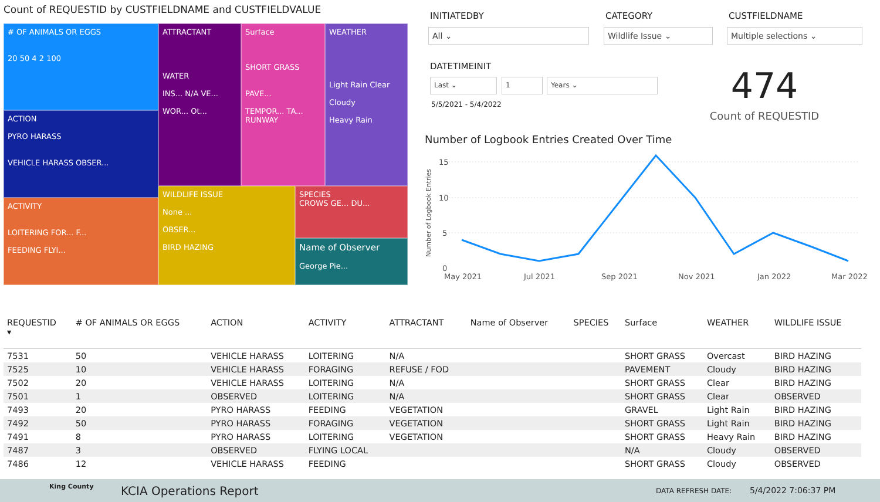Count of REQUESTID by CUSTFIELDNAME and CUSTFIELDVALUE
# OF ANIMALS OR EGGS
20 50 4 2 100
ACTION
PYRO HARASS
VEHICLE HARASS OBSER...
ACTIVITY
LOITERING FOR... F...
FEEDING FLYI...
ATTRACTANT
WATER
INS... N/A VE...
WOR... Ot...
Surface
SHORT GRASS
PAVE...
TEMPOR... TA...
RUNWAY
WEATHER
Light Rain Clear
Cloudy
Heavy Rain
WILDLIFE ISSUE
None ...
OBSER...
BIRD HAZING
SPECIES
CROWS GE... DU...
Name of Observer
George Pie...
INITIATEDBY CATEGORY CUSTFIELDNAME
All ⌄ Wildlife Issue ⌄ Multiple selections ⌄
DATETIMEINIT
Last ⌄ 1 Years ⌄
5/5/2021 - 5/4/2022 474
Count of REQUESTID
Number of Logbook Entries Created Over Time
15
10
5
0
May 2021
Jul 2021
Sep 2021
Nov 2021
Jan 2022
Mar 2022
Number of Logbook Entries
| REQUESTID ▾ | # OF ANIMALS OR EGGS | ACTION | ACTIVITY | ATTRACTANT | Name of Observer | SPECIES | Surface | WEATHER | WILDLIFE ISSUE |
| --- | --- | --- | --- | --- | --- | --- | --- | --- | --- |
| 7531 | 50 | VEHICLE HARASS | LOITERING | N/A | | | SHORT GRASS | Overcast | BIRD HAZING |
| 7525 | 10 | VEHICLE HARASS | FORAGING | REFUSE / FOD | | | PAVEMENT | Cloudy | BIRD HAZING |
| 7502 | 20 | VEHICLE HARASS | LOITERING | N/A | | | SHORT GRASS | Clear | BIRD HAZING |
| 7501 | 1 | OBSERVED | LOITERING | N/A | | | SHORT GRASS | Clear | OBSERVED |
| 7493 | 20 | PYRO HARASS | FEEDING | VEGETATION | | | GRAVEL | Light Rain | BIRD HAZING |
| 7492 | 50 | PYRO HARASS | FORAGING | VEGETATION | | | SHORT GRASS | Light Rain | BIRD HAZING |
| 7491 | 8 | PYRO HARASS | LOITERING | VEGETATION | | | SHORT GRASS | Heavy Rain | BIRD HAZING |
| 7487 | 3 | OBSERVED | FLYING LOCAL | | | | N/A | Cloudy | OBSERVED |
| 7486 | 12 | VEHICLE HARASS | FEEDING | | | | SHORT GRASS | Cloudy | OBSERVED |
King County KCIA Operations Report DATA REFRESH DATE: 5/4/2022 7:06:37 PM